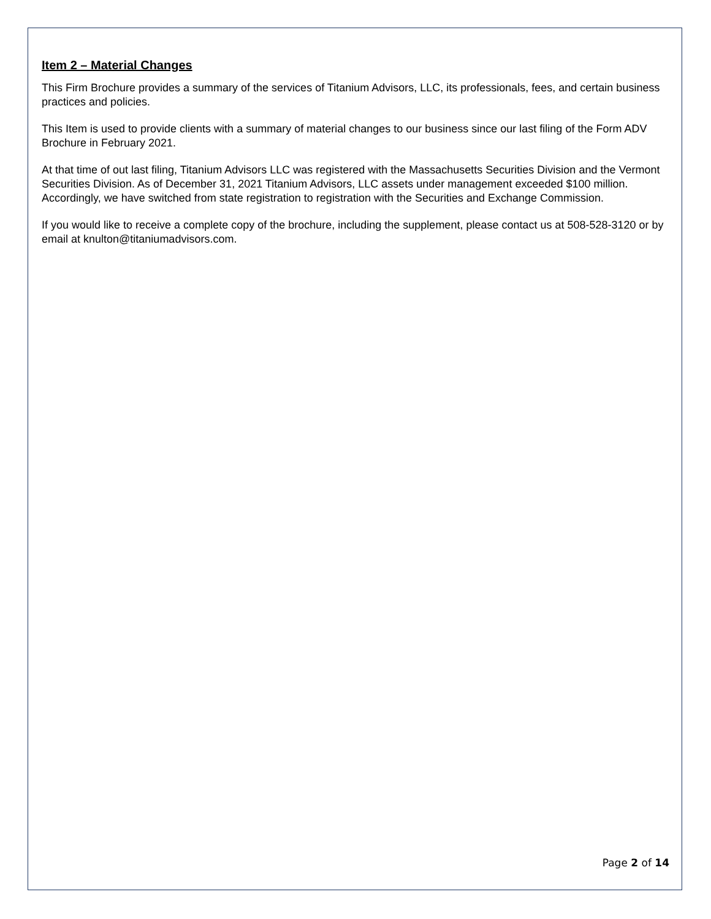Item 2 – Material Changes
This Firm Brochure provides a summary of the services of Titanium Advisors, LLC, its professionals, fees, and certain business practices and policies.
This Item is used to provide clients with a summary of material changes to our business since our last filing of the Form ADV Brochure in February 2021.
At that time of out last filing, Titanium Advisors LLC was registered with the Massachusetts Securities Division and the Vermont Securities Division. As of December 31, 2021 Titanium Advisors, LLC assets under management exceeded $100 million. Accordingly, we have switched from state registration to registration with the Securities and Exchange Commission.
If you would like to receive a complete copy of the brochure, including the supplement, please contact us at 508-528-3120 or by email at knulton@titaniumadvisors.com.
Page 2 of 14